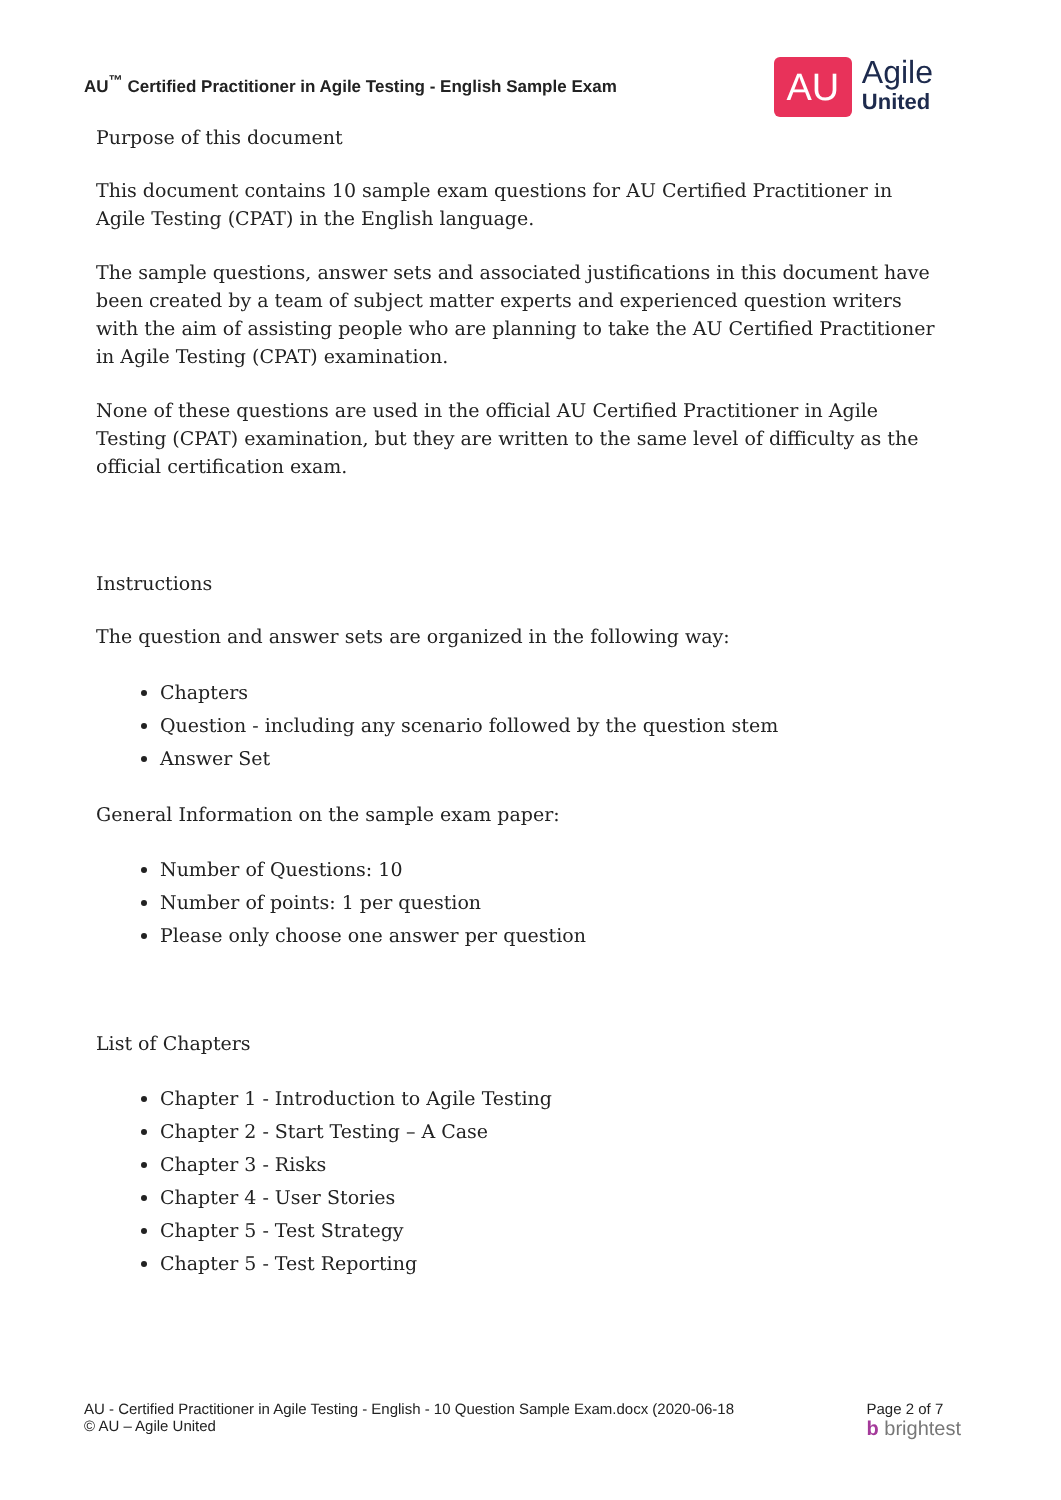AU<sup>™</sup> Certified Practitioner in Agile Testing - English Sample Exam
AU
Agile
United
Purpose of this document
This document contains 10 sample exam questions for AU Certified Practitioner in Agile Testing (CPAT) in the English language.
The sample questions, answer sets and associated justifications in this document have been created by a team of subject matter experts and experienced question writers with the aim of assisting people who are planning to take the AU Certified Practitioner in Agile Testing (CPAT) examination.
None of these questions are used in the official AU Certified Practitioner in Agile Testing (CPAT) examination, but they are written to the same level of difficulty as the official certification exam.
Instructions
The question and answer sets are organized in the following way:
Chapters
Question - including any scenario followed by the question stem
Answer Set
General Information on the sample exam paper:
Number of Questions: 10
Number of points: 1 per question
Please only choose one answer per question
List of Chapters
Chapter 1 - Introduction to Agile Testing
Chapter 2 - Start Testing – A Case
Chapter 3 - Risks
Chapter 4 - User Stories
Chapter 5 - Test Strategy
Chapter 5 - Test Reporting
AU - Certified Practitioner in Agile Testing - English - 10 Question Sample Exam.docx (2020-06-18
© AU – Agile United
Page 2 of 7
b brightest